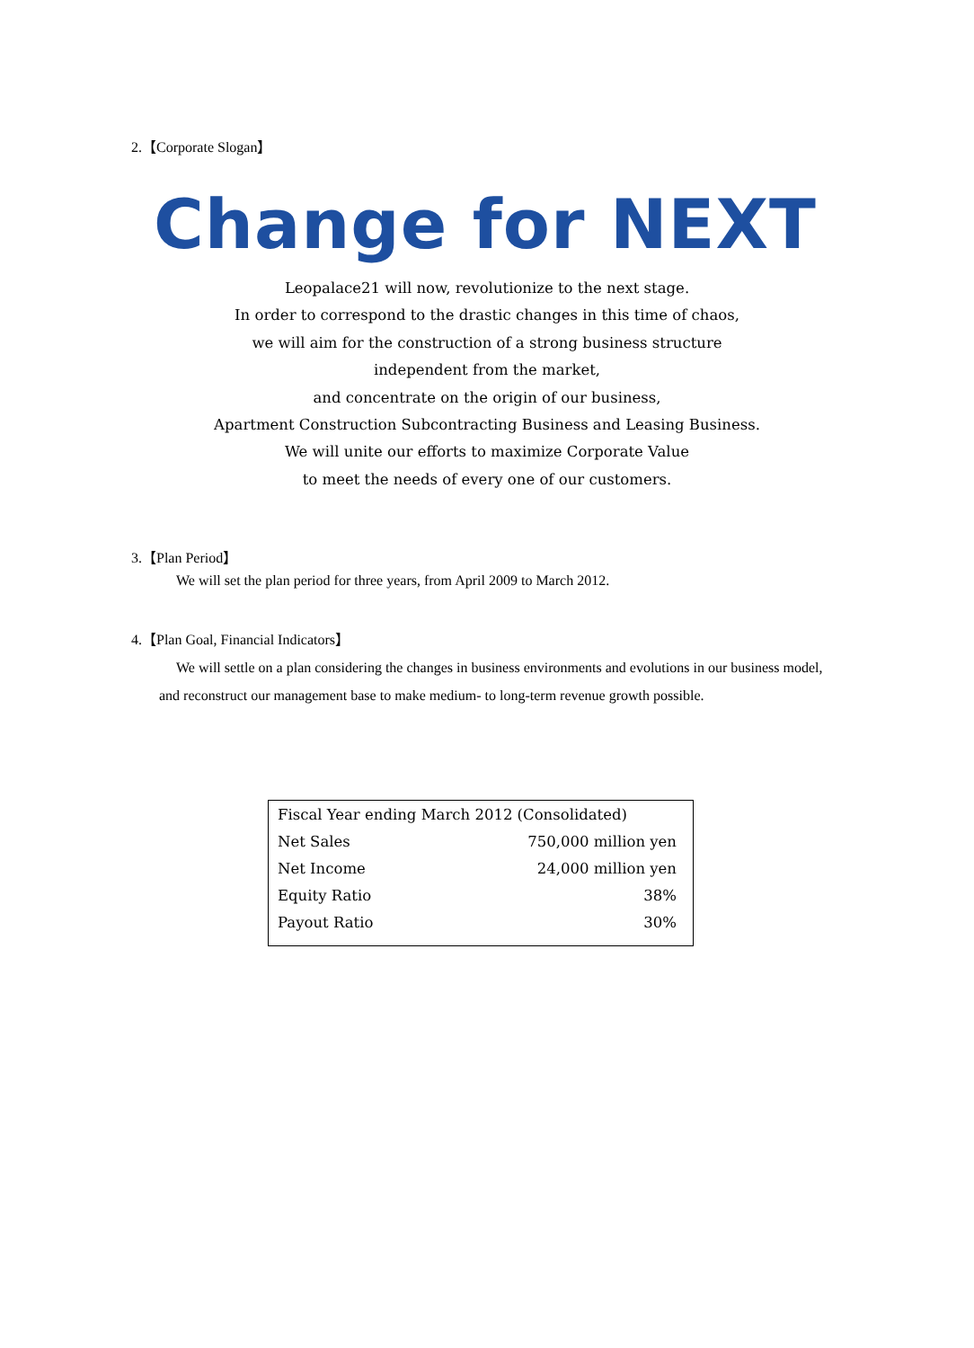2.【Corporate Slogan】
Change for NEXT
Leopalace21 will now, revolutionize to the next stage.
In order to correspond to the drastic changes in this time of chaos,
we will aim for the construction of a strong business structure
independent from the market,
and concentrate on the origin of our business,
Apartment Construction Subcontracting Business and Leasing Business.
We will unite our efforts to maximize Corporate Value
to meet the needs of every one of our customers.
3.【Plan Period】
We will set the plan period for three years, from April 2009 to March 2012.
4.【Plan Goal, Financial Indicators】
We will settle on a plan considering the changes in business environments and evolutions in our business model, and reconstruct our management base to make medium- to long-term revenue growth possible.
| Fiscal Year ending March 2012 (Consolidated) | |
| Net Sales | 750,000 million yen |
| Net Income | 24,000 million yen |
| Equity Ratio | 38% |
| Payout Ratio | 30% |